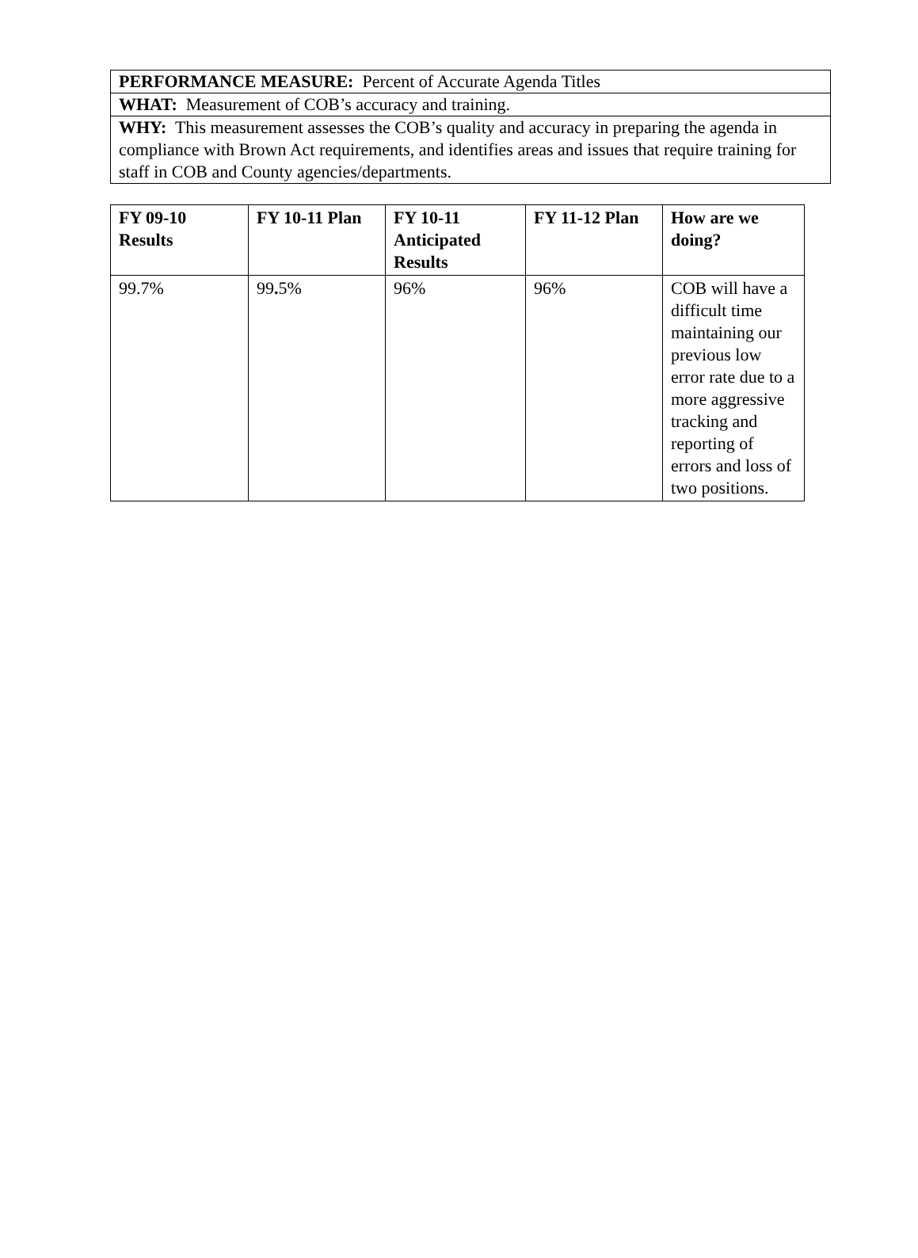| PERFORMANCE MEASURE: Percent of Accurate Agenda Titles |
| WHAT: Measurement of COB’s accuracy and training. |
| WHY: This measurement assesses the COB’s quality and accuracy in preparing the agenda in compliance with Brown Act requirements, and identifies areas and issues that require training for staff in COB and County agencies/departments. |
| FY 09-10 Results | FY 10-11 Plan | FY 10-11 Anticipated Results | FY 11-12 Plan | How are we doing? |
| --- | --- | --- | --- | --- |
| 99.7% | 99 . 5% | 96% | 96% | COB will have a difficult time maintaining our previous low error rate due to a more aggressive tracking and reporting of errors and loss of two positions. |